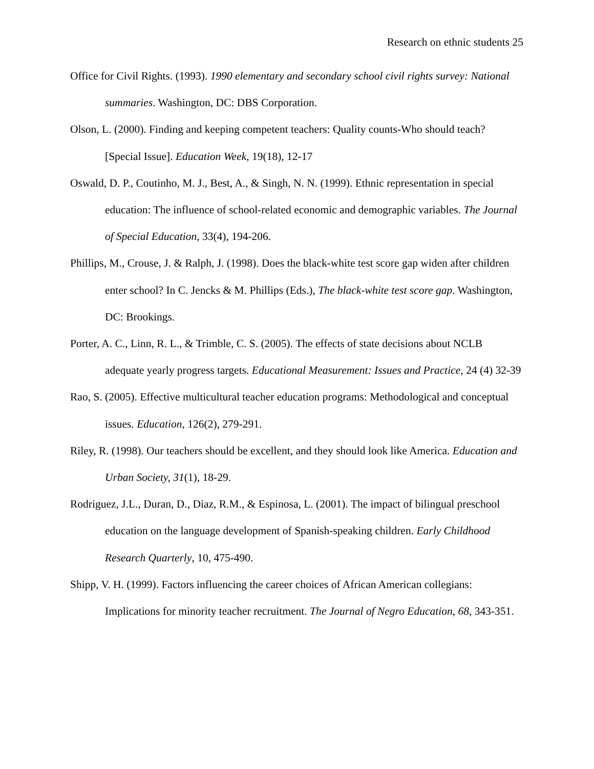Research on ethnic students 25
Office for Civil Rights. (1993). 1990 elementary and secondary school civil rights survey: National summaries. Washington, DC: DBS Corporation.
Olson, L. (2000). Finding and keeping competent teachers: Quality counts-Who should teach? [Special Issue]. Education Week, 19(18), 12-17
Oswald, D. P., Coutinho, M. J., Best, A., & Singh, N. N. (1999). Ethnic representation in special education: The influence of school-related economic and demographic variables. The Journal of Special Education, 33(4), 194-206.
Phillips, M., Crouse, J. & Ralph, J. (1998). Does the black-white test score gap widen after children enter school? In C. Jencks & M. Phillips (Eds.), The black-white test score gap. Washington, DC: Brookings.
Porter, A. C., Linn, R. L., & Trimble, C. S. (2005). The effects of state decisions about NCLB adequate yearly progress targets. Educational Measurement: Issues and Practice, 24 (4) 32-39
Rao, S. (2005). Effective multicultural teacher education programs: Methodological and conceptual issues. Education, 126(2), 279-291.
Riley, R. (1998). Our teachers should be excellent, and they should look like America. Education and Urban Society, 31(1), 18-29.
Rodriguez, J.L., Duran, D., Diaz, R.M., & Espinosa, L. (2001). The impact of bilingual preschool education on the language development of Spanish-speaking children. Early Childhood Research Quarterly, 10, 475-490.
Shipp, V. H. (1999). Factors influencing the career choices of African American collegians: Implications for minority teacher recruitment. The Journal of Negro Education, 68, 343-351.